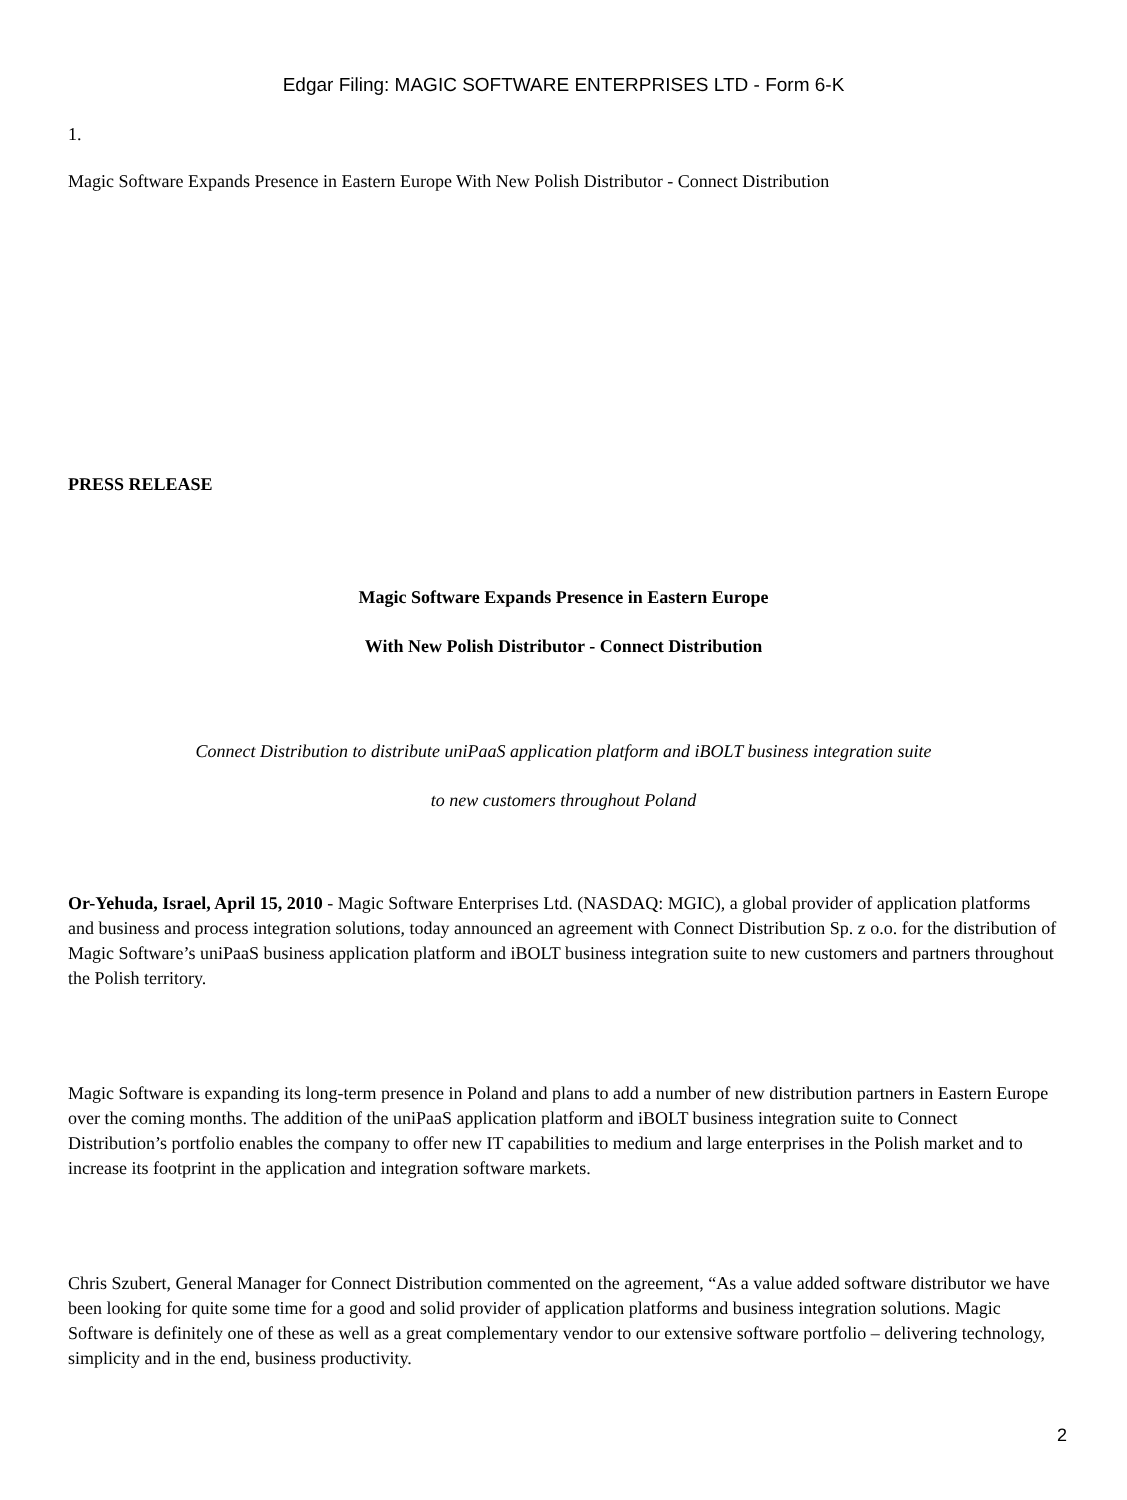Edgar Filing: MAGIC SOFTWARE ENTERPRISES LTD - Form 6-K
1.
Magic Software Expands Presence in Eastern Europe With New Polish Distributor - Connect Distribution
PRESS RELEASE
Magic Software Expands Presence in Eastern Europe
With New Polish Distributor - Connect Distribution
Connect Distribution to distribute uniPaaS application platform and iBOLT business integration suite
to new customers throughout Poland
Or-Yehuda, Israel, April 15, 2010 - Magic Software Enterprises Ltd. (NASDAQ: MGIC), a global provider of application platforms and business and process integration solutions, today announced an agreement with Connect Distribution Sp. z o.o. for the distribution of Magic Software’s uniPaaS business application platform and iBOLT business integration suite to new customers and partners throughout the Polish territory.
Magic Software is expanding its long-term presence in Poland and plans to add a number of new distribution partners in Eastern Europe over the coming months. The addition of the uniPaaS application platform and iBOLT business integration suite to Connect Distribution’s portfolio enables the company to offer new IT capabilities to medium and large enterprises in the Polish market and to increase its footprint in the application and integration software markets.
Chris Szubert, General Manager for Connect Distribution commented on the agreement, “As a value added software distributor we have been looking for quite some time for a good and solid provider of application platforms and business integration solutions. Magic Software is definitely one of these as well as a great complementary vendor to our extensive software portfolio – delivering technology, simplicity and in the end, business productivity.
2